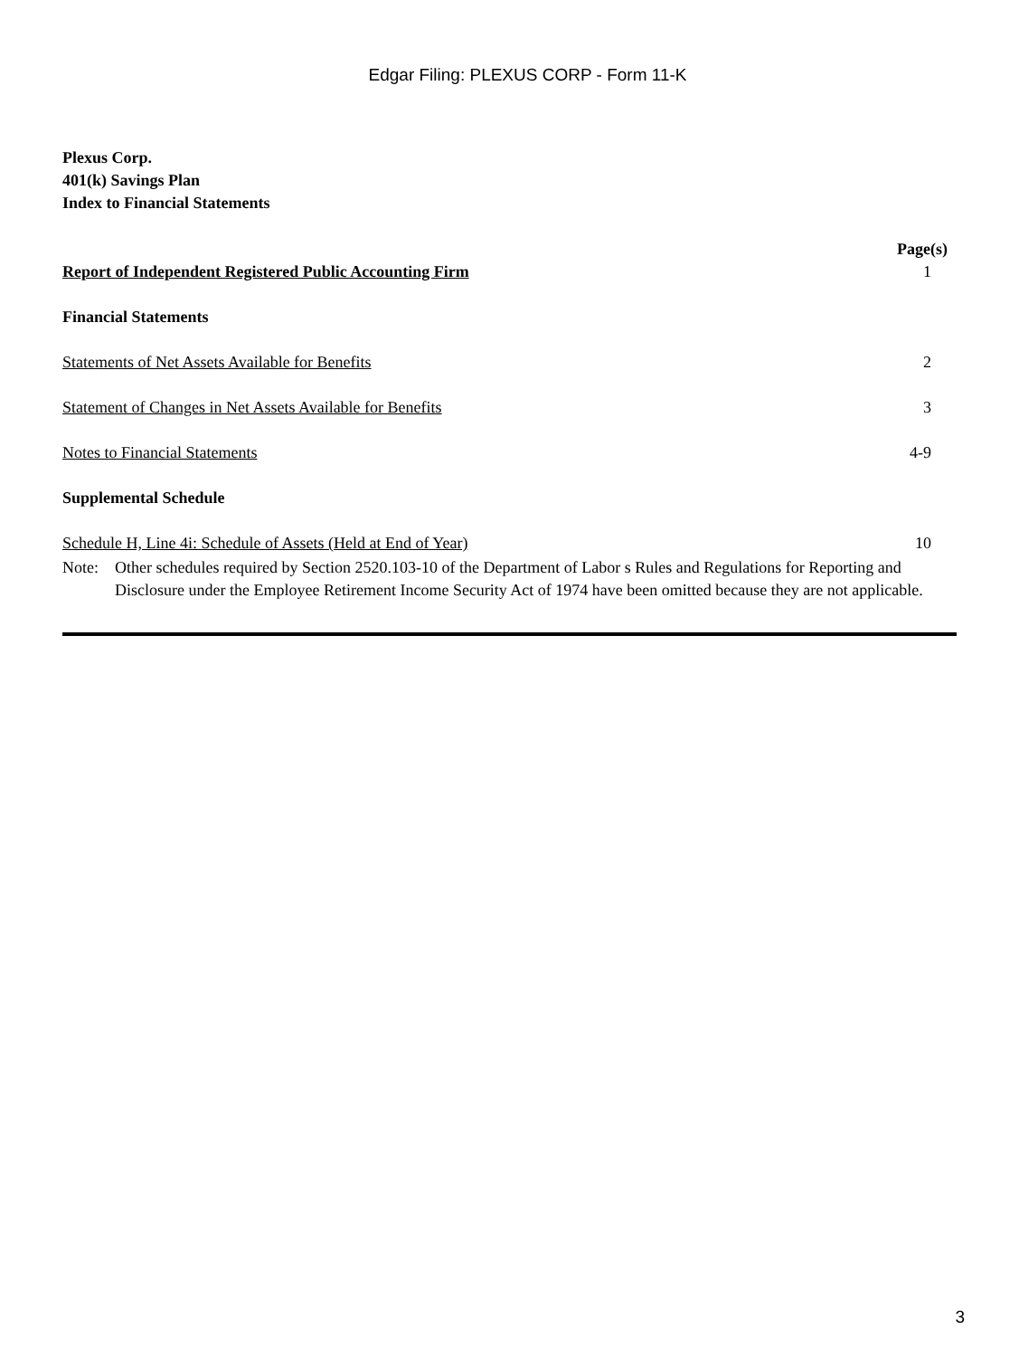Edgar Filing: PLEXUS CORP - Form 11-K
Plexus Corp.
401(k) Savings Plan
Index to Financial Statements
| | Page(s) |
| Report of Independent Registered Public Accounting Firm | 1 |
| Financial Statements | |
| Statements of Net Assets Available for Benefits | 2 |
| Statement of Changes in Net Assets Available for Benefits | 3 |
| Notes to Financial Statements | 4-9 |
| Supplemental Schedule | |
| Schedule H, Line 4i: Schedule of Assets (Held at End of Year) | 10 |
Note: Other schedules required by Section 2520.103-10 of the Department of Labor s Rules and Regulations for Reporting and Disclosure under the Employee Retirement Income Security Act of 1974 have been omitted because they are not applicable.
3